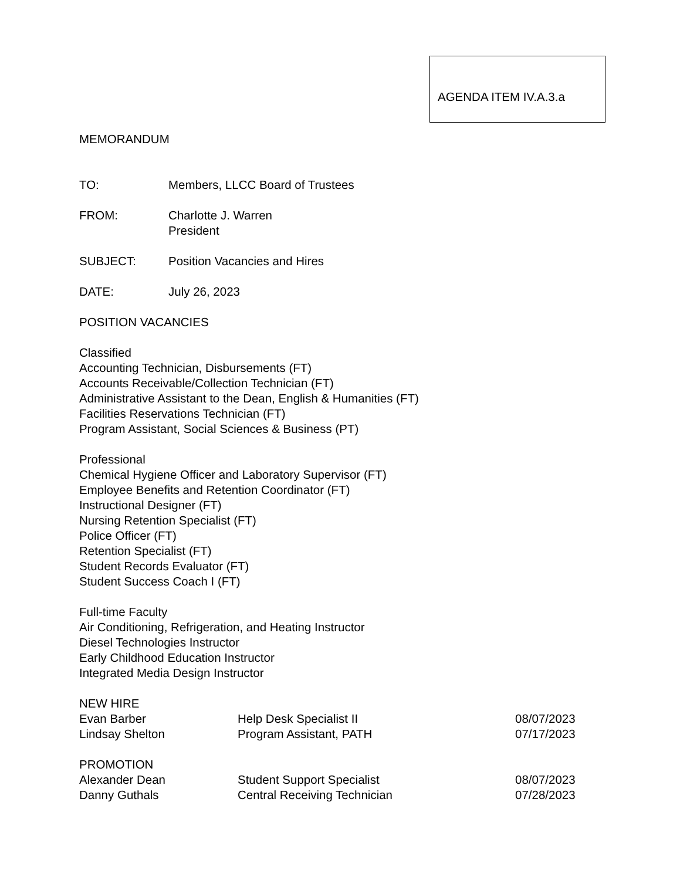AGENDA ITEM IV.A.3.a
MEMORANDUM
TO: Members, LLCC Board of Trustees
FROM: Charlotte J. Warren
President
SUBJECT: Position Vacancies and Hires
DATE: July 26, 2023
POSITION VACANCIES
Classified
Accounting Technician, Disbursements (FT)
Accounts Receivable/Collection Technician (FT)
Administrative Assistant to the Dean, English & Humanities (FT)
Facilities Reservations Technician (FT)
Program Assistant, Social Sciences & Business (PT)
Professional
Chemical Hygiene Officer and Laboratory Supervisor (FT)
Employee Benefits and Retention Coordinator (FT)
Instructional Designer (FT)
Nursing Retention Specialist (FT)
Police Officer (FT)
Retention Specialist (FT)
Student Records Evaluator (FT)
Student Success Coach I (FT)
Full-time Faculty
Air Conditioning, Refrigeration, and Heating Instructor
Diesel Technologies Instructor
Early Childhood Education Instructor
Integrated Media Design Instructor
NEW HIRE
| Evan Barber | Help Desk Specialist II | 08/07/2023 |
| Lindsay Shelton | Program Assistant, PATH | 07/17/2023 |
PROMOTION
| Alexander Dean | Student Support Specialist | 08/07/2023 |
| Danny Guthals | Central Receiving Technician | 07/28/2023 |